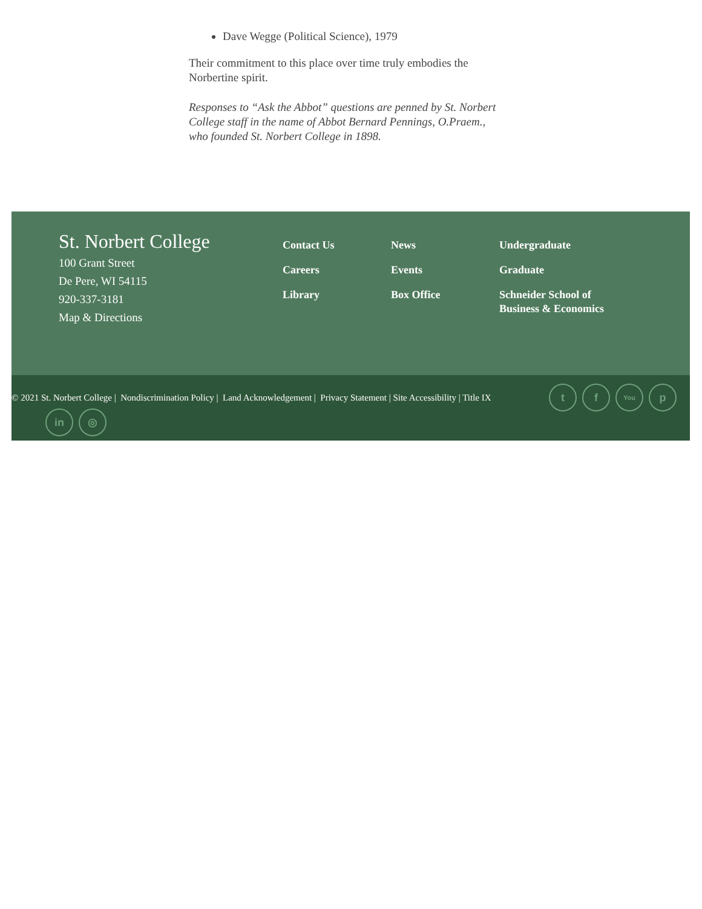Dave Wegge (Political Science), 1979
Their commitment to this place over time truly embodies the Norbertine spirit.
Responses to “Ask the Abbot” questions are penned by St. Norbert College staff in the name of Abbot Bernard Pennings, O.Praem., who founded St. Norbert College in 1898.
St. Norbert College
100 Grant Street
De Pere, WI 54115
920-337-3181
Map & Directions
Contact Us
Careers
Library
News
Events
Box Office
Undergraduate
Graduate
Schneider School of Business & Economics
© 2021 St. Norbert College | Nondiscrimination Policy | Land Acknowledgement | Privacy Statement | Site Accessibility | Title IX t f You p
in ◎